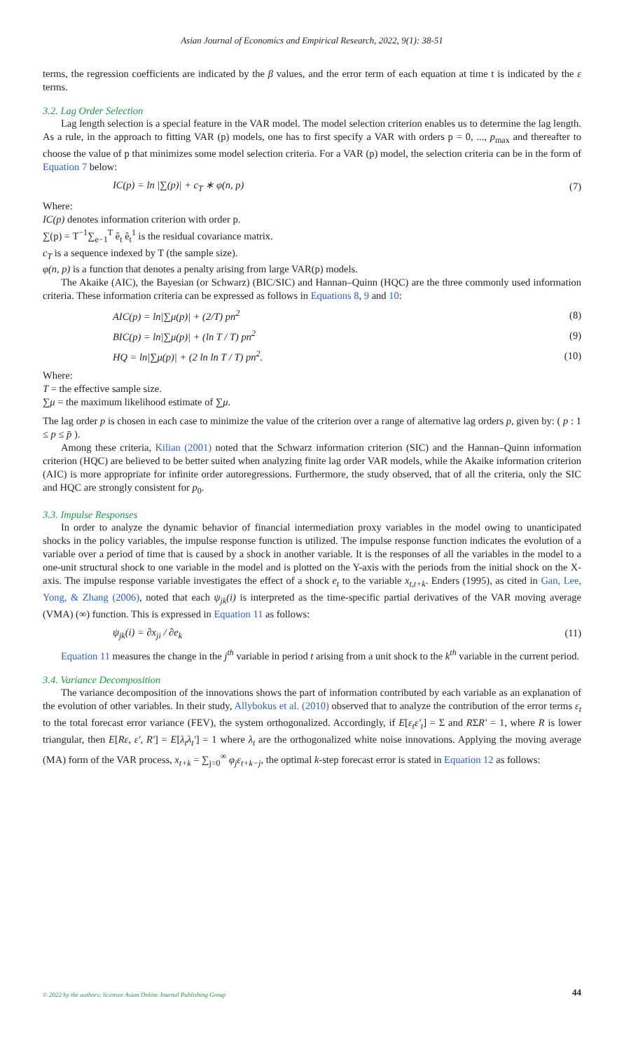Asian Journal of Economics and Empirical Research, 2022, 9(1): 38-51
terms, the regression coefficients are indicated by the β values, and the error term of each equation at time t is indicated by the ε terms.
3.2. Lag Order Selection
Lag length selection is a special feature in the VAR model. The model selection criterion enables us to determine the lag length. As a rule, in the approach to fitting VAR (p) models, one has to first specify a VAR with orders p = 0, ..., p<sub>max</sub> and thereafter to choose the value of p that minimizes some model selection criteria. For a VAR (p) model, the selection criteria can be in the form of Equation 7 below:
IC(p) = ln |∑(p)| + c<sub>T</sub> ∗ φ(n, p) (7)
Where:
IC(p) denotes information criterion with order p.
∑(p) = T<sup>−1</sup>∑<sub>e−1</sub><sup>T</sup> ê<sub>t</sub> ê<sub>t</sub><sup>1</sup> is the residual covariance matrix.
c<sub>T</sub> is a sequence indexed by T (the sample size).
φ(n, p) is a function that denotes a penalty arising from large VAR(p) models.
The Akaike (AIC), the Bayesian (or Schwarz) (BIC/SIC) and Hannan–Quinn (HQC) are the three commonly used information criteria. These information criteria can be expressed as follows in Equations 8, 9 and 10:
AIC(p) = ln|∑μ(p)| + (2/T) pn<sup>2</sup> (8)
BIC(p) = ln|∑μ(p)| + (ln T / T) pn<sup>2</sup> (9)
HQ = ln|∑μ(p)| + (2 ln ln T / T) pn<sup>2</sup>. (10)
Where:
T = the effective sample size.
∑μ = the maximum likelihood estimate of ∑μ.
The lag order p is chosen in each case to minimize the value of the criterion over a range of alternative lag orders p, given by: ( p : 1 ≤ p ≤ p̄ ).
Among these criteria, Kilian (2001) noted that the Schwarz information criterion (SIC) and the Hannan–Quinn information criterion (HQC) are believed to be better suited when analyzing finite lag order VAR models, while the Akaike information criterion (AIC) is more appropriate for infinite order autoregressions. Furthermore, the study observed, that of all the criteria, only the SIC and HQC are strongly consistent for p<sub>0</sub>.
3.3. Impulse Responses
In order to analyze the dynamic behavior of financial intermediation proxy variables in the model owing to unanticipated shocks in the policy variables, the impulse response function is utilized. The impulse response function indicates the evolution of a variable over a period of time that is caused by a shock in another variable. It is the responses of all the variables in the model to a one-unit structural shock to one variable in the model and is plotted on the Y-axis with the periods from the initial shock on the X-axis. The impulse response variable investigates the effect of a shock e<sub>t</sub> to the variable x<sub>t,t+k</sub>. Enders (1995), as cited in Gan, Lee, Yong, & Zhang (2006), noted that each ψ<sub>jk</sub>(i) is interpreted as the time-specific partial derivatives of the VAR moving average (VMA) (∞) function. This is expressed in Equation 11 as follows:
ψ<sub>jk</sub>(i) = ∂x<sub>ji</sub> / ∂e<sub>k</sub> (11)
Equation 11 measures the change in the j<sup>th</sup> variable in period t arising from a unit shock to the k<sup>th</sup> variable in the current period.
3.4. Variance Decomposition
The variance decomposition of the innovations shows the part of information contributed by each variable as an explanation of the evolution of other variables. In their study, Allybokus et al. (2010) observed that to analyze the contribution of the error terms ε<sub>t</sub> to the total forecast error variance (FEV), the system orthogonalized. Accordingly, if E[ε<sub>t</sub>ε'<sub>t</sub>] = Σ and RΣR' = 1, where R is lower triangular, then E[Rε, ε', R'] = E[λ<sub>t</sub>λ<sub>t</sub>'] = 1 where λ<sub>t</sub> are the orthogonalized white noise innovations. Applying the moving average (MA) form of the VAR process, x<sub>t+k</sub> = ∑<sub>j=0</sub><sup>∞</sup> φ<sub>j</sub>ε<sub>t+k−j</sub>, the optimal k-step forecast error is stated in Equation 12 as follows:
© 2022 by the authors; licensee Asian Online Journal Publishing Group 44